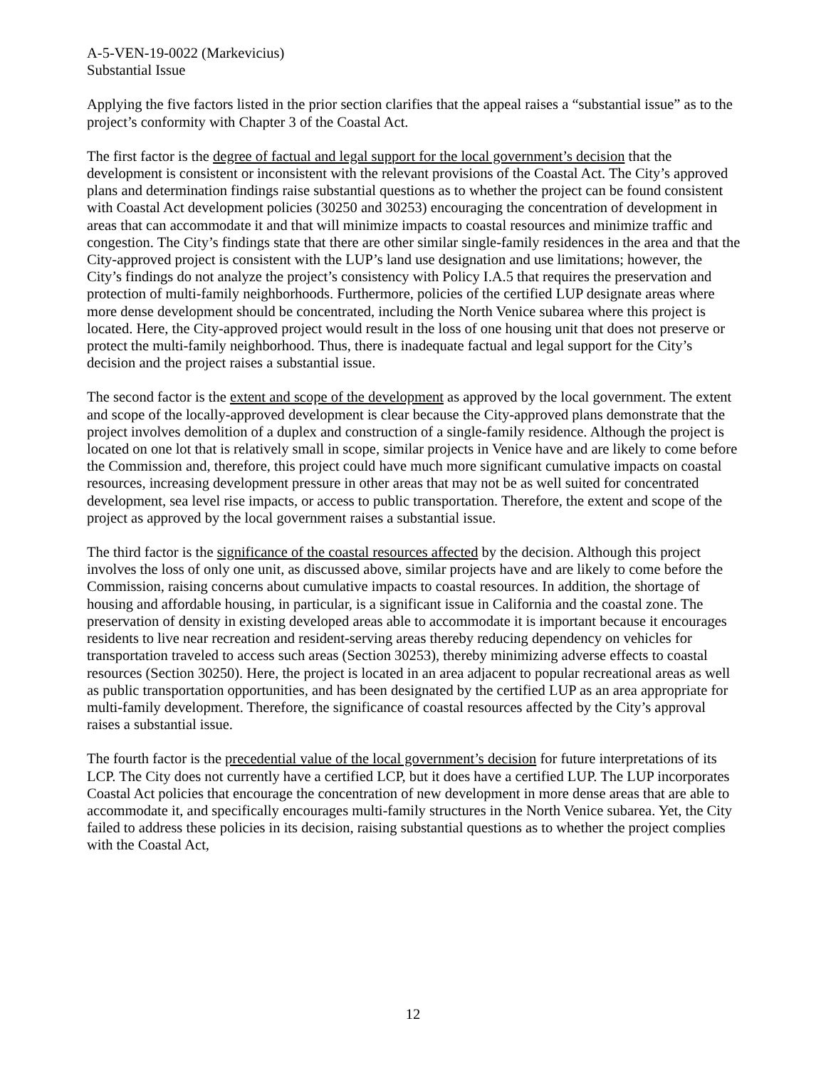A-5-VEN-19-0022 (Markevicius)
Substantial Issue
Applying the five factors listed in the prior section clarifies that the appeal raises a “substantial issue” as to the project’s conformity with Chapter 3 of the Coastal Act.
The first factor is the degree of factual and legal support for the local government’s decision that the development is consistent or inconsistent with the relevant provisions of the Coastal Act. The City’s approved plans and determination findings raise substantial questions as to whether the project can be found consistent with Coastal Act development policies (30250 and 30253) encouraging the concentration of development in areas that can accommodate it and that will minimize impacts to coastal resources and minimize traffic and congestion. The City’s findings state that there are other similar single-family residences in the area and that the City-approved project is consistent with the LUP’s land use designation and use limitations; however, the City’s findings do not analyze the project’s consistency with Policy I.A.5 that requires the preservation and protection of multi-family neighborhoods. Furthermore, policies of the certified LUP designate areas where more dense development should be concentrated, including the North Venice subarea where this project is located. Here, the City-approved project would result in the loss of one housing unit that does not preserve or protect the multi-family neighborhood. Thus, there is inadequate factual and legal support for the City’s decision and the project raises a substantial issue.
The second factor is the extent and scope of the development as approved by the local government. The extent and scope of the locally-approved development is clear because the City-approved plans demonstrate that the project involves demolition of a duplex and construction of a single-family residence. Although the project is located on one lot that is relatively small in scope, similar projects in Venice have and are likely to come before the Commission and, therefore, this project could have much more significant cumulative impacts on coastal resources, increasing development pressure in other areas that may not be as well suited for concentrated development, sea level rise impacts, or access to public transportation. Therefore, the extent and scope of the project as approved by the local government raises a substantial issue.
The third factor is the significance of the coastal resources affected by the decision. Although this project involves the loss of only one unit, as discussed above, similar projects have and are likely to come before the Commission, raising concerns about cumulative impacts to coastal resources. In addition, the shortage of housing and affordable housing, in particular, is a significant issue in California and the coastal zone. The preservation of density in existing developed areas able to accommodate it is important because it encourages residents to live near recreation and resident-serving areas thereby reducing dependency on vehicles for transportation traveled to access such areas (Section 30253), thereby minimizing adverse effects to coastal resources (Section 30250). Here, the project is located in an area adjacent to popular recreational areas as well as public transportation opportunities, and has been designated by the certified LUP as an area appropriate for multi-family development. Therefore, the significance of coastal resources affected by the City’s approval raises a substantial issue.
The fourth factor is the precedential value of the local government’s decision for future interpretations of its LCP. The City does not currently have a certified LCP, but it does have a certified LUP. The LUP incorporates Coastal Act policies that encourage the concentration of new development in more dense areas that are able to accommodate it, and specifically encourages multi-family structures in the North Venice subarea. Yet, the City failed to address these policies in its decision, raising substantial questions as to whether the project complies with the Coastal Act,
12